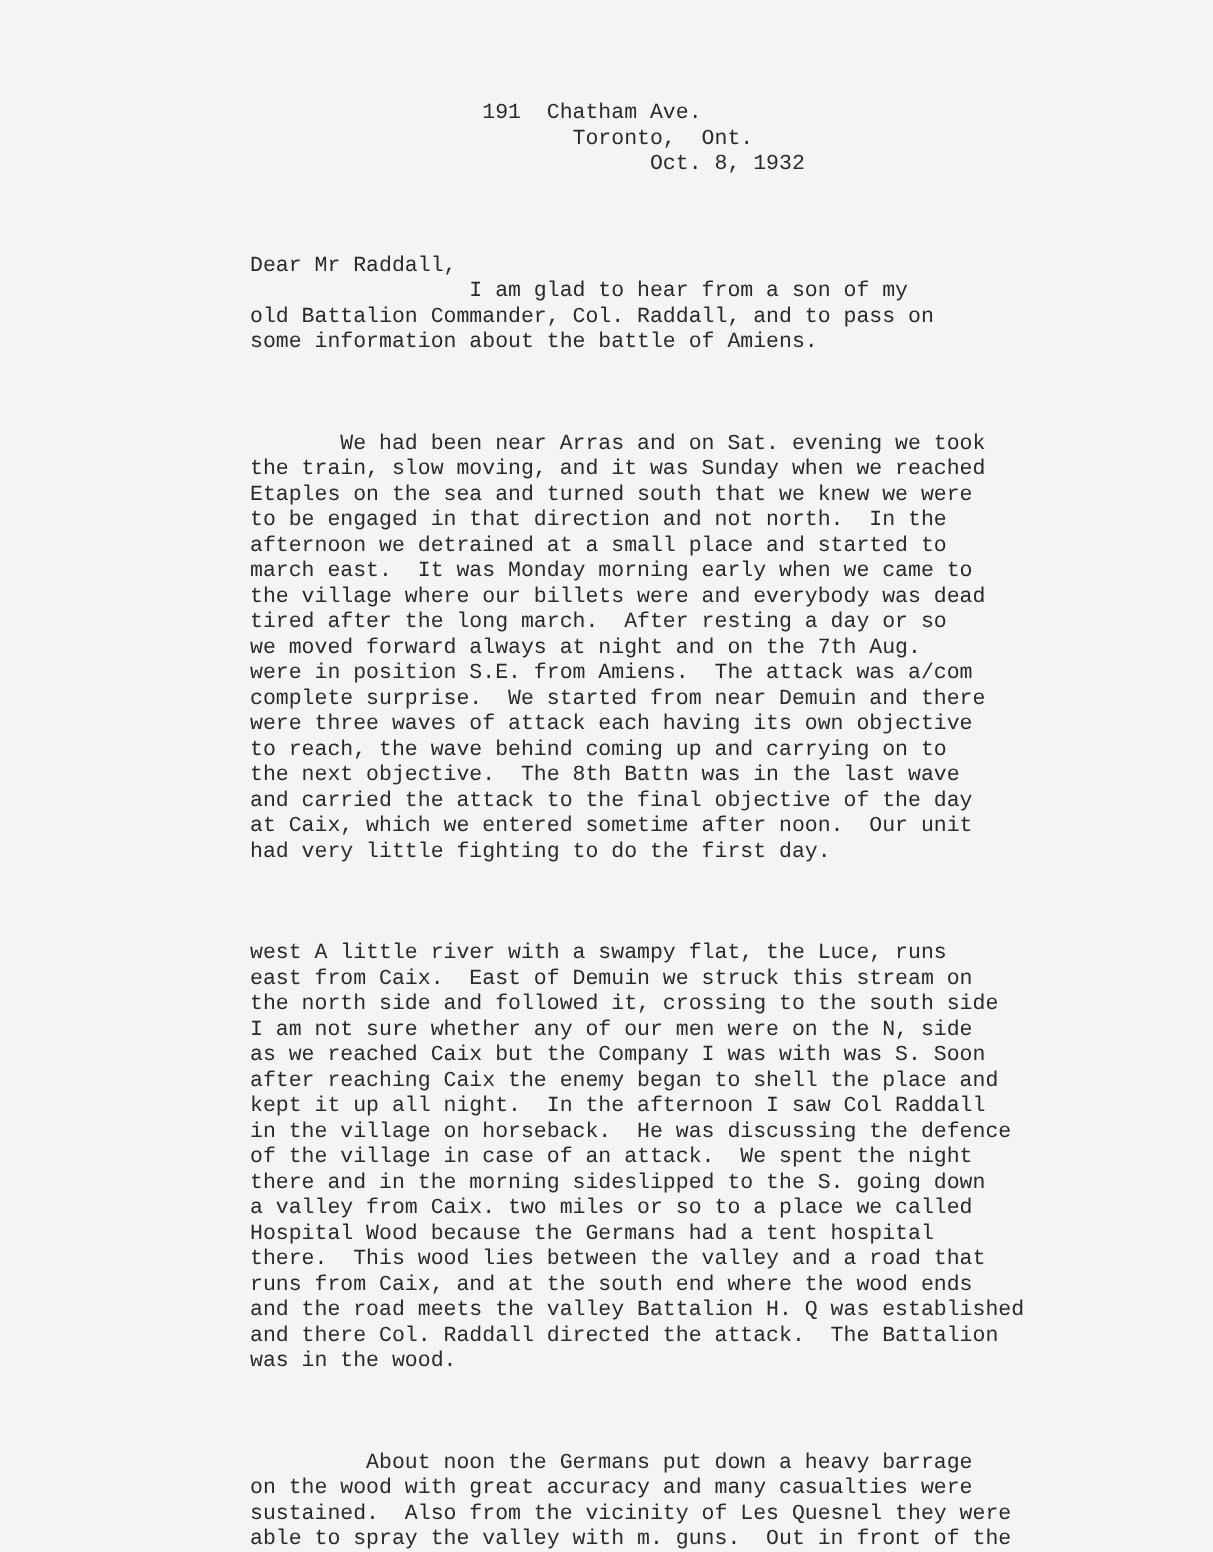191 Chatham Ave. Toronto, Ont. Oct. 8, 1932
Dear Mr Raddall, I am glad to hear from a son of my old Battalion Commander, Col. Raddall, and to pass on some information about the battle of Amiens.
We had been near Arras and on Sat. evening we took the train, slow moving, and it was Sunday when we reached Etaples on the sea and turned south that we knew we were to be engaged in that direction and not north. In the afternoon we detrained at a small place and started to march east. It was Monday morning early when we came to the village where our billets were and everybody was dead tired after the long march. After resting a day or so we moved forward always at night and on the 7th Aug. were in position S.E. from Amiens. The attack was a/com complete surprise. We started from near Demuin and there were three waves of attack each having its own objective to reach, the wave behind coming up and carrying on to the next objective. The 8th Battn was in the last wave and carried the attack to the final objective of the day at Caix, which we entered sometime after noon. Our unit had very little fighting to do the first day.
west A little river with a swampy flat, the Luce, runs east from Caix. East of Demuin we struck this stream on the north side and followed it, crossing to the south side I am not sure whether any of our men were on the N, side as we reached Caix but the Company I was with was S. Soon after reaching Caix the enemy began to shell the place and kept it up all night. In the afternoon I saw Col Raddall in the village on horseback. He was discussing the defence of the village in case of an attack. We spent the night there and in the morning sideslipped to the S. going down a valley from Caix. two miles or so to a place we called Hospital Wood because the Germans had a tent hospital there. This wood lies between the valley and a road that runs from Caix, and at the south end where the wood ends and the road meets the valley Battalion H. Q was established and there Col. Raddall directed the attack. The Battalion was in the wood.
About noon the Germans put down a heavy barrage on the wood with great accuracy and many casualties were sustained. Also from the vicinity of Les Quesnel they were able to spray the valley with m. guns. Out in front of the